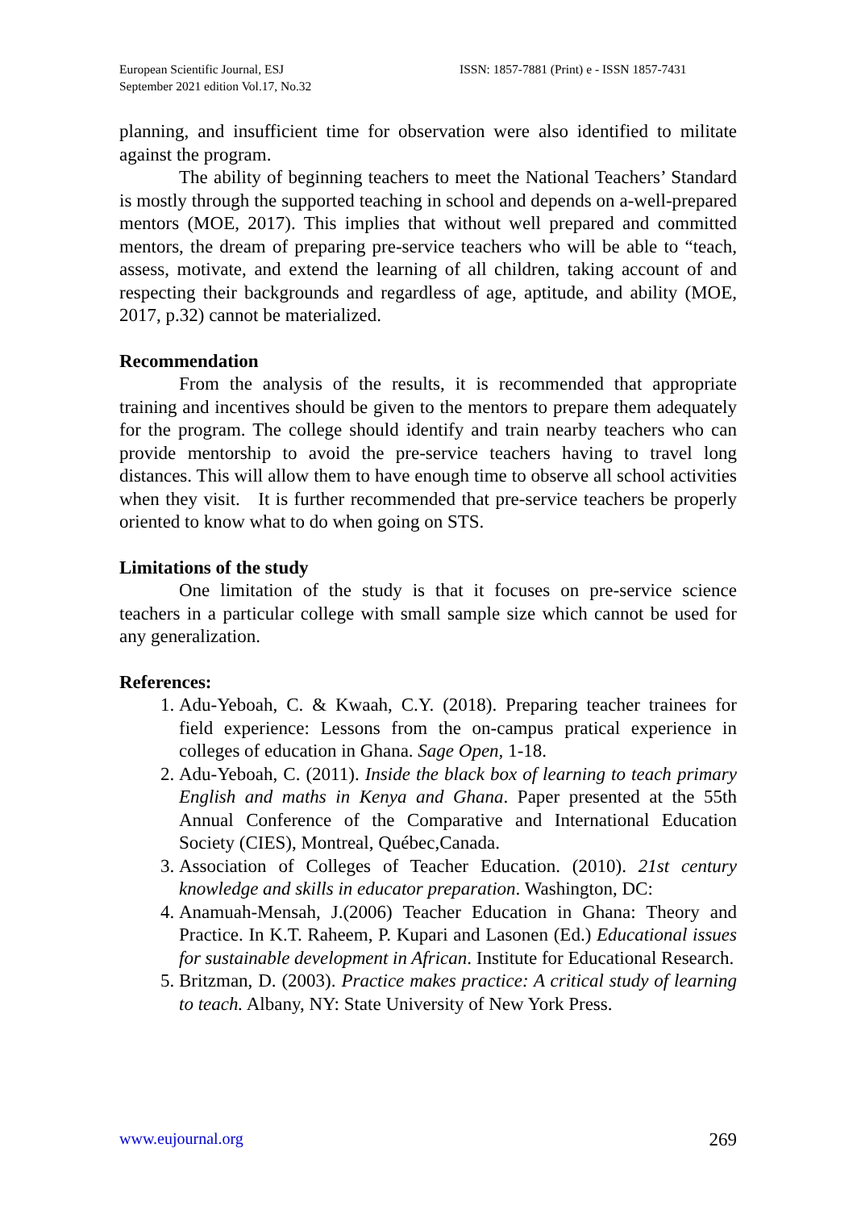European Scientific Journal, ESJ
September 2021 edition Vol.17, No.32
ISSN: 1857-7881 (Print) e - ISSN 1857-7431
planning, and insufficient time for observation were also identified to militate against the program.
The ability of beginning teachers to meet the National Teachers’ Standard is mostly through the supported teaching in school and depends on a-well-prepared mentors (MOE, 2017). This implies that without well prepared and committed mentors, the dream of preparing pre-service teachers who will be able to “teach, assess, motivate, and extend the learning of all children, taking account of and respecting their backgrounds and regardless of age, aptitude, and ability (MOE, 2017, p.32) cannot be materialized.
Recommendation
From the analysis of the results, it is recommended that appropriate training and incentives should be given to the mentors to prepare them adequately for the program. The college should identify and train nearby teachers who can provide mentorship to avoid the pre-service teachers having to travel long distances. This will allow them to have enough time to observe all school activities when they visit. It is further recommended that pre-service teachers be properly oriented to know what to do when going on STS.
Limitations of the study
One limitation of the study is that it focuses on pre-service science teachers in a particular college with small sample size which cannot be used for any generalization.
References:
1. Adu-Yeboah, C. & Kwaah, C.Y. (2018). Preparing teacher trainees for field experience: Lessons from the on-campus pratical experience in colleges of education in Ghana. Sage Open, 1-18.
2. Adu-Yeboah, C. (2011). Inside the black box of learning to teach primary English and maths in Kenya and Ghana. Paper presented at the 55th Annual Conference of the Comparative and International Education Society (CIES), Montreal, Québec,Canada.
3. Association of Colleges of Teacher Education. (2010). 21st century knowledge and skills in educator preparation. Washington, DC:
4. Anamuah-Mensah, J.(2006) Teacher Education in Ghana: Theory and Practice. In K.T. Raheem, P. Kupari and Lasonen (Ed.) Educational issues for sustainable development in African. Institute for Educational Research.
5. Britzman, D. (2003). Practice makes practice: A critical study of learning to teach. Albany, NY: State University of New York Press.
www.eujournal.org 269